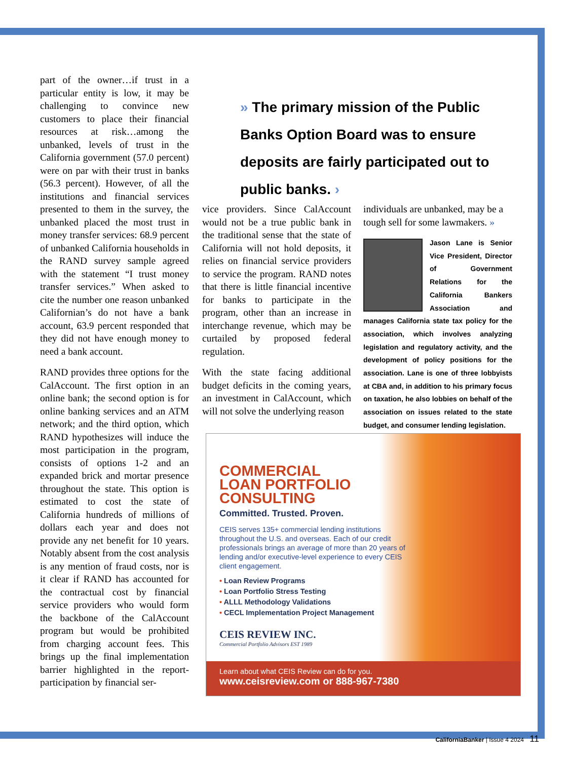part of the owner…if trust in a particular entity is low, it may be challenging to convince new customers to place their financial resources at risk…among the unbanked, levels of trust in the California government (57.0 percent) were on par with their trust in banks (56.3 percent). However, of all the institutions and financial services presented to them in the survey, the unbanked placed the most trust in money transfer services: 68.9 percent of unbanked California households in the RAND survey sample agreed with the statement “I trust money transfer services.” When asked to cite the number one reason unbanked Californian’s do not have a bank account, 63.9 percent responded that they did not have enough money to need a bank account.
RAND provides three options for the CalAccount. The first option in an online bank; the second option is for online banking services and an ATM network; and the third option, which RAND hypothesizes will induce the most participation in the program, consists of options 1-2 and an expanded brick and mortar presence throughout the state. This option is estimated to cost the state of California hundreds of millions of dollars each year and does not provide any net benefit for 10 years. Notably absent from the cost analysis is any mention of fraud costs, nor is it clear if RAND has accounted for the contractual cost by financial service providers who would form the backbone of the CalAccount program but would be prohibited from charging account fees. This brings up the final implementation barrier highlighted in the report- participation by financial ser-
» The primary mission of the Public Banks Option Board was to ensure deposits are fairly participated out to public banks. ›
vice providers. Since CalAccount would not be a true public bank in the traditional sense that the state of California will not hold deposits, it relies on financial service providers to service the program. RAND notes that there is little financial incentive for banks to participate in the program, other than an increase in interchange revenue, which may be curtailed by proposed federal regulation.
With the state facing additional budget deficits in the coming years, an investment in CalAccount, which will not solve the underlying reason
individuals are unbanked, may be a tough sell for some lawmakers. »
Jason Lane is Senior Vice President, Director of Government Relations for the California Bankers Association and manages California state tax policy for the association, which involves analyzing legislation and regulatory activity, and the development of policy positions for the association. Lane is one of three lobbyists at CBA and, in addition to his primary focus on taxation, he also lobbies on behalf of the association on issues related to the state budget, and consumer lending legislation.
COMMERCIAL
LOAN PORTFOLIO
CONSULTING
Committed. Trusted. Proven.
CEIS serves 135+ commercial lending institutions throughout the U.S. and overseas. Each of our credit professionals brings an average of more than 20 years of lending and/or executive-level experience to every CEIS client engagement.
• Loan Review Programs
• Loan Portfolio Stress Testing
• ALLL Methodology Validations
• CECL Implementation Project Management
CEIS REVIEW INC.
Commercial Portfolio Advisors EST 1989
Learn about what CEIS Review can do for you.
www.ceisreview.com or 888-967-7380
CaliforniaBanker | Issue 4 2024 11